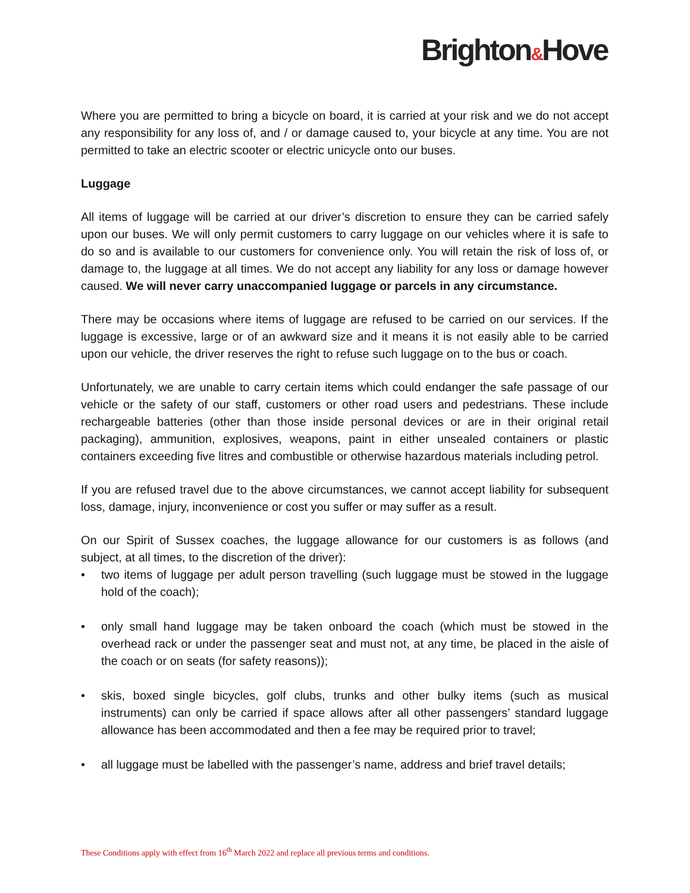Brighton&Hove
Where you are permitted to bring a bicycle on board, it is carried at your risk and we do not accept any responsibility for any loss of, and / or damage caused to, your bicycle at any time. You are not permitted to take an electric scooter or electric unicycle onto our buses.
Luggage
All items of luggage will be carried at our driver’s discretion to ensure they can be carried safely upon our buses. We will only permit customers to carry luggage on our vehicles where it is safe to do so and is available to our customers for convenience only. You will retain the risk of loss of, or damage to, the luggage at all times. We do not accept any liability for any loss or damage however caused. We will never carry unaccompanied luggage or parcels in any circumstance.
There may be occasions where items of luggage are refused to be carried on our services. If the luggage is excessive, large or of an awkward size and it means it is not easily able to be carried upon our vehicle, the driver reserves the right to refuse such luggage on to the bus or coach.
Unfortunately, we are unable to carry certain items which could endanger the safe passage of our vehicle or the safety of our staff, customers or other road users and pedestrians. These include rechargeable batteries (other than those inside personal devices or are in their original retail packaging), ammunition, explosives, weapons, paint in either unsealed containers or plastic containers exceeding five litres and combustible or otherwise hazardous materials including petrol.
If you are refused travel due to the above circumstances, we cannot accept liability for subsequent loss, damage, injury, inconvenience or cost you suffer or may suffer as a result.
On our Spirit of Sussex coaches, the luggage allowance for our customers is as follows (and subject, at all times, to the discretion of the driver):
• two items of luggage per adult person travelling (such luggage must be stowed in the luggage hold of the coach);
• only small hand luggage may be taken onboard the coach (which must be stowed in the overhead rack or under the passenger seat and must not, at any time, be placed in the aisle of the coach or on seats (for safety reasons));
• skis, boxed single bicycles, golf clubs, trunks and other bulky items (such as musical instruments) can only be carried if space allows after all other passengers’ standard luggage allowance has been accommodated and then a fee may be required prior to travel;
• all luggage must be labelled with the passenger’s name, address and brief travel details;
These Conditions apply with effect from 16<sup>th</sup> March 2022 and replace all previous terms and conditions.